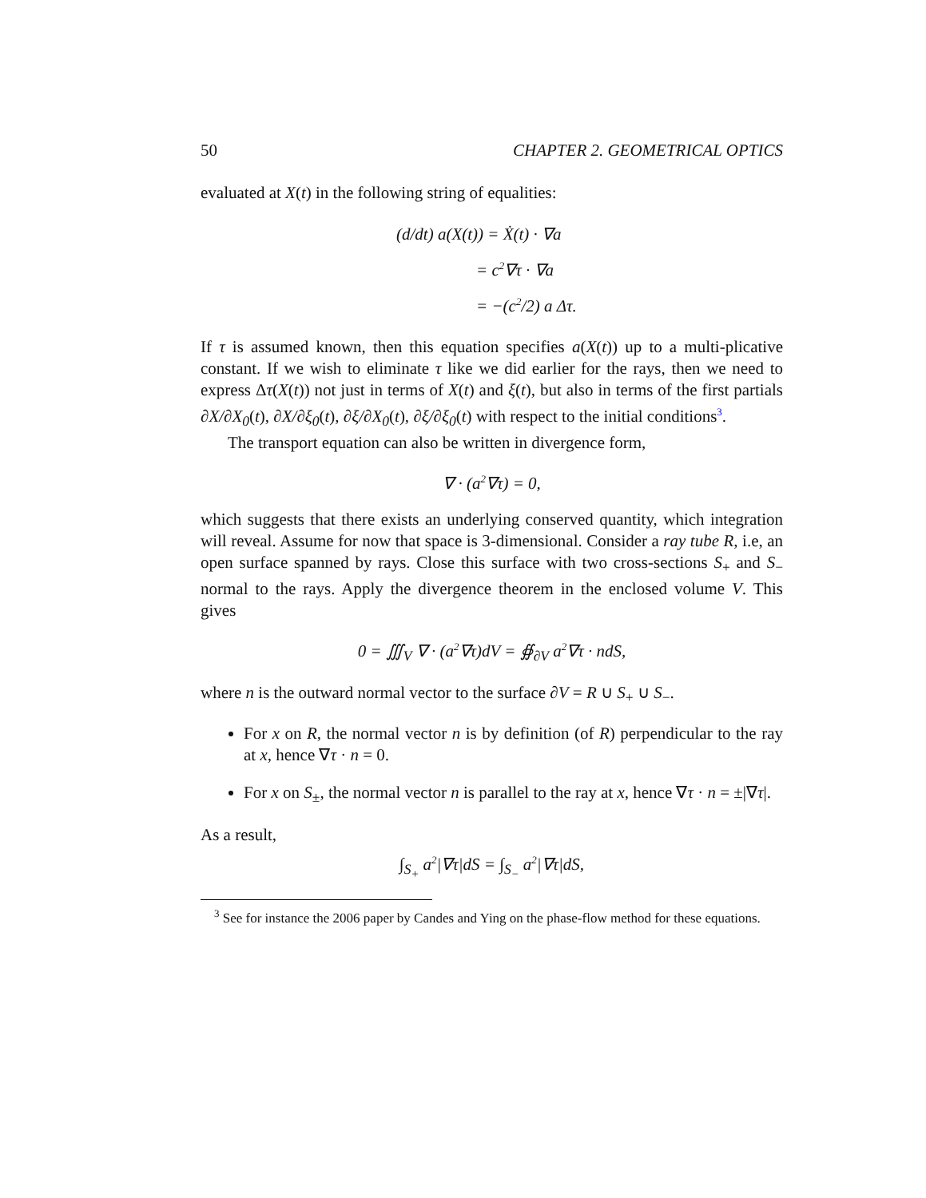50 CHAPTER 2. GEOMETRICAL OPTICS
evaluated at X(t) in the following string of equalities:
(d/dt) a(X(t)) = Ẋ(t) · ∇a
= c<sup>2</sup>∇τ · ∇a
= −(c<sup>2</sup>/2) a Δτ.
If τ is assumed known, then this equation specifies a(X(t)) up to a multi-plicative constant. If we wish to eliminate τ like we did earlier for the rays, then we need to express Δτ(X(t)) not just in terms of X(t) and ξ(t), but also in terms of the first partials ∂X/∂X<sub>0</sub>(t), ∂X/∂ξ<sub>0</sub>(t), ∂ξ/∂X<sub>0</sub>(t), ∂ξ/∂ξ<sub>0</sub>(t) with respect to the initial conditions<sup>3</sup>.
The transport equation can also be written in divergence form,
∇ · (a<sup>2</sup>∇τ) = 0,
which suggests that there exists an underlying conserved quantity, which integration will reveal. Assume for now that space is 3-dimensional. Consider a ray tube R, i.e, an open surface spanned by rays. Close this surface with two cross-sections S<sub>+</sub> and S<sub>−</sub> normal to the rays. Apply the divergence theorem in the enclosed volume V. This gives
0 = ∭<sub>V</sub> ∇ · (a<sup>2</sup>∇τ)dV = ∯<sub>∂V</sub> a<sup>2</sup>∇τ · ndS,
where n is the outward normal vector to the surface ∂V = R ∪ S<sub>+</sub> ∪ S<sub>−</sub>.
For x on R, the normal vector n is by definition (of R) perpendicular to the ray at x, hence ∇τ · n = 0.
For x on S<sub>±</sub>, the normal vector n is parallel to the ray at x, hence ∇τ · n = ±|∇τ|.
As a result,
∫<sub>S<sub>+</sub></sub> a<sup>2</sup>|∇τ|dS = ∫<sub>S<sub>−</sub></sub> a<sup>2</sup>|∇τ|dS,
<sup>3</sup> See for instance the 2006 paper by Candes and Ying on the phase-flow method for these equations.